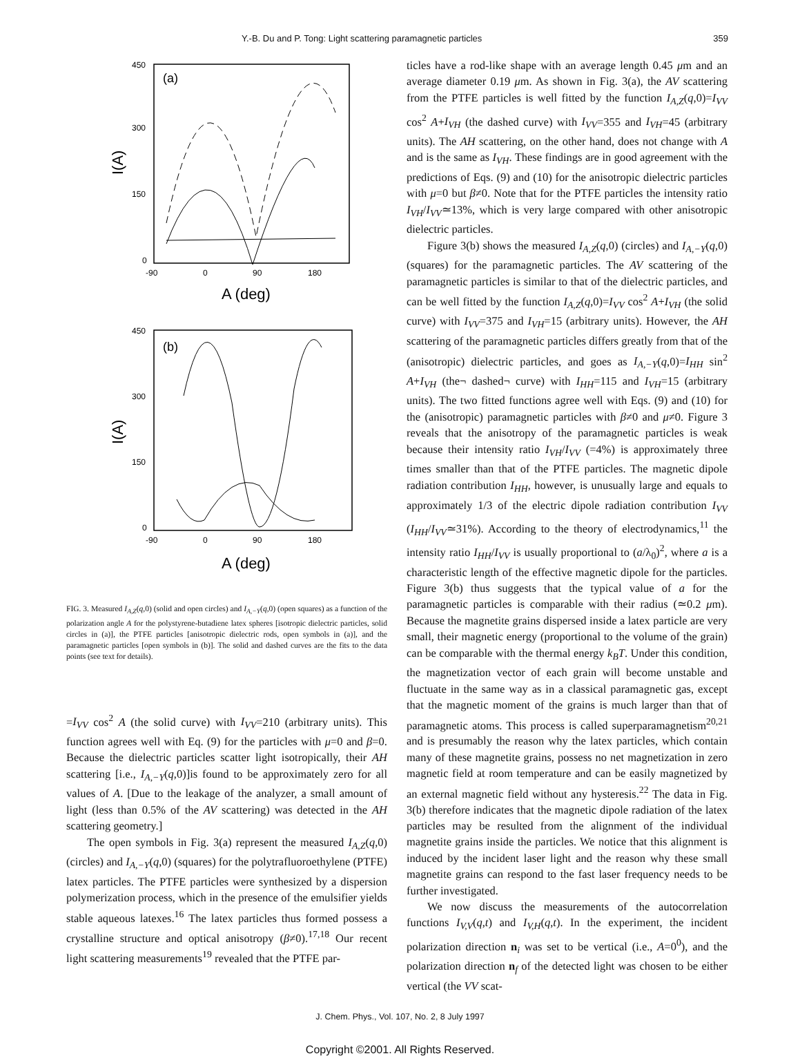Y.-B. Du and P. Tong: Light scattering paramagnetic particles 359
450
300
150
0
-90
0
90
180
A (deg)
I(A)
(a)
450
300
150
0
-90
0
90
180
A (deg)
I(A)
(b)
FIG. 3. Measured I<sub>A,Z</sub>(q,0) (solid and open circles) and I<sub>A,−Y</sub>(q,0) (open squares) as a function of the polarization angle A for the polystyrene-butadiene latex spheres [isotropic dielectric particles, solid circles in (a)], the PTFE particles [anisotropic dielectric rods, open symbols in (a)], and the paramagnetic particles [open symbols in (b)]. The solid and dashed curves are the fits to the data points (see text for details).
=I<sub>VV</sub> cos<sup>2</sup> A (the solid curve) with I<sub>VV</sub>=210 (arbitrary units). This function agrees well with Eq. (9) for the particles with μ=0 and β=0. Because the dielectric particles scatter light isotropically, their AH scattering [i.e., I<sub>A,−Y</sub>(q,0)]is found to be approximately zero for all values of A. [Due to the leakage of the analyzer, a small amount of light (less than 0.5% of the AV scattering) was detected in the AH scattering geometry.]
The open symbols in Fig. 3(a) represent the measured I<sub>A,Z</sub>(q,0) (circles) and I<sub>A,−Y</sub>(q,0) (squares) for the polytrafluoroethylene (PTFE) latex particles. The PTFE particles were synthesized by a dispersion polymerization process, which in the presence of the emulsifier yields stable aqueous latexes.<sup>16</sup> The latex particles thus formed possess a crystalline structure and optical anisotropy (β≠0).<sup>17,18</sup> Our recent light scattering measurements<sup>19</sup> revealed that the PTFE par-
ticles have a rod-like shape with an average length 0.45 μm and an average diameter 0.19 μm. As shown in Fig. 3(a), the AV scattering from the PTFE particles is well fitted by the function I<sub>A,Z</sub>(q,0)=I<sub>VV</sub> cos<sup>2</sup> A+I<sub>VH</sub> (the dashed curve) with I<sub>VV</sub>=355 and I<sub>VH</sub>=45 (arbitrary units). The AH scattering, on the other hand, does not change with A and is the same as I<sub>VH</sub>. These findings are in good agreement with the predictions of Eqs. (9) and (10) for the anisotropic dielectric particles with μ=0 but β≠0. Note that for the PTFE particles the intensity ratio I<sub>VH</sub>/I<sub>VV</sub>≃13%, which is very large compared with other anisotropic dielectric particles.
Figure 3(b) shows the measured I<sub>A,Z</sub>(q,0) (circles) and I<sub>A,−Y</sub>(q,0) (squares) for the paramagnetic particles. The AV scattering of the paramagnetic particles is similar to that of the dielectric particles, and can be well fitted by the function I<sub>A,Z</sub>(q,0)=I<sub>VV</sub> cos<sup>2</sup> A+I<sub>VH</sub> (the solid curve) with I<sub>VV</sub>=375 and I<sub>VH</sub>=15 (arbitrary units). However, the AH scattering of the paramagnetic particles differs greatly from that of the (anisotropic) dielectric particles, and goes as I<sub>A,−Y</sub>(q,0)=I<sub>HH</sub> sin<sup>2</sup> A+I<sub>VH</sub> (the¬ dashed¬ curve) with I<sub>HH</sub>=115 and I<sub>VH</sub>=15 (arbitrary units). The two fitted functions agree well with Eqs. (9) and (10) for the (anisotropic) paramagnetic particles with β≠0 and μ≠0. Figure 3 reveals that the anisotropy of the paramagnetic particles is weak because their intensity ratio I<sub>VH</sub>/I<sub>VV</sub> (=4%) is approximately three times smaller than that of the PTFE particles. The magnetic dipole radiation contribution I<sub>HH</sub>, however, is unusually large and equals to approximately 1/3 of the electric dipole radiation contribution I<sub>VV</sub> (I<sub>HH</sub>/I<sub>VV</sub>≃31%). According to the theory of electrodynamics,<sup>11</sup> the intensity ratio I<sub>HH</sub>/I<sub>VV</sub> is usually proportional to (a/λ<sub>0</sub>)<sup>2</sup>, where a is a characteristic length of the effective magnetic dipole for the particles. Figure 3(b) thus suggests that the typical value of a for the paramagnetic particles is comparable with their radius (≃0.2 μm). Because the magnetite grains dispersed inside a latex particle are very small, their magnetic energy (proportional to the volume of the grain) can be comparable with the thermal energy k<sub>B</sub>T. Under this condition, the magnetization vector of each grain will become unstable and fluctuate in the same way as in a classical paramagnetic gas, except that the magnetic moment of the grains is much larger than that of paramagnetic atoms. This process is called superparamagnetism<sup>20,21</sup> and is presumably the reason why the latex particles, which contain many of these magnetite grains, possess no net magnetization in zero magnetic field at room temperature and can be easily magnetized by an external magnetic field without any hysteresis.<sup>22</sup> The data in Fig. 3(b) therefore indicates that the magnetic dipole radiation of the latex particles may be resulted from the alignment of the individual magnetite grains inside the particles. We notice that this alignment is induced by the incident laser light and the reason why these small magnetite grains can respond to the fast laser frequency needs to be further investigated.
We now discuss the measurements of the autocorrelation functions I<sub>V,V</sub>(q,t) and I<sub>V,H</sub>(q,t). In the experiment, the incident polarization direction n<sub>i</sub> was set to be vertical (i.e., A=0<sup>0</sup>), and the polarization direction n<sub>f</sub> of the detected light was chosen to be either vertical (the VV scat-
J. Chem. Phys., Vol. 107, No. 2, 8 July 1997
Copyright ©2001. All Rights Reserved.